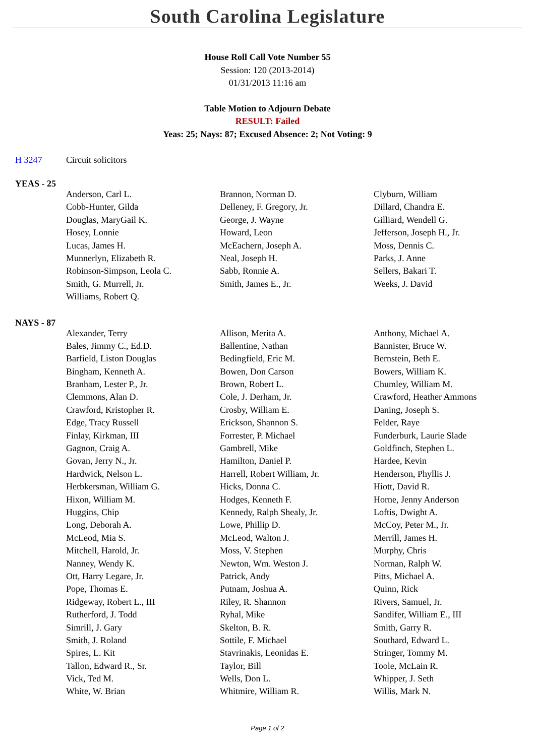South Carolina Legislature
House Roll Call Vote Number 55
Session: 120 (2013-2014)
01/31/2013 11:16 am
Table Motion to Adjourn Debate
RESULT: Failed
Yeas: 25; Nays: 87; Excused Absence: 2; Not Voting: 9
H 3247 Circuit solicitors
YEAS - 25
| Anderson, Carl L. | Brannon, Norman D. | Clyburn, William |
| Cobb-Hunter, Gilda | Delleney, F. Gregory, Jr. | Dillard, Chandra E. |
| Douglas, MaryGail K. | George, J. Wayne | Gilliard, Wendell G. |
| Hosey, Lonnie | Howard, Leon | Jefferson, Joseph H., Jr. |
| Lucas, James H. | McEachern, Joseph A. | Moss, Dennis C. |
| Munnerlyn, Elizabeth R. | Neal, Joseph H. | Parks, J. Anne |
| Robinson-Simpson, Leola C. | Sabb, Ronnie A. | Sellers, Bakari T. |
| Smith, G. Murrell, Jr. | Smith, James E., Jr. | Weeks, J. David |
| Williams, Robert Q. | | |
NAYS - 87
| Alexander, Terry | Allison, Merita A. | Anthony, Michael A. |
| Bales, Jimmy C., Ed.D. | Ballentine, Nathan | Bannister, Bruce W. |
| Barfield, Liston Douglas | Bedingfield, Eric M. | Bernstein, Beth E. |
| Bingham, Kenneth A. | Bowen, Don Carson | Bowers, William K. |
| Branham, Lester P., Jr. | Brown, Robert L. | Chumley, William M. |
| Clemmons, Alan D. | Cole, J. Derham, Jr. | Crawford, Heather Ammons |
| Crawford, Kristopher R. | Crosby, William E. | Daning, Joseph S. |
| Edge, Tracy Russell | Erickson, Shannon S. | Felder, Raye |
| Finlay, Kirkman, III | Forrester, P. Michael | Funderburk, Laurie Slade |
| Gagnon, Craig A. | Gambrell, Mike | Goldfinch, Stephen L. |
| Govan, Jerry N., Jr. | Hamilton, Daniel P. | Hardee, Kevin |
| Hardwick, Nelson L. | Harrell, Robert William, Jr. | Henderson, Phyllis J. |
| Herbkersman, William G. | Hicks, Donna C. | Hiott, David R. |
| Hixon, William M. | Hodges, Kenneth F. | Horne, Jenny Anderson |
| Huggins, Chip | Kennedy, Ralph Shealy, Jr. | Loftis, Dwight A. |
| Long, Deborah A. | Lowe, Phillip D. | McCoy, Peter M., Jr. |
| McLeod, Mia S. | McLeod, Walton J. | Merrill, James H. |
| Mitchell, Harold, Jr. | Moss, V. Stephen | Murphy, Chris |
| Nanney, Wendy K. | Newton, Wm. Weston J. | Norman, Ralph W. |
| Ott, Harry Legare, Jr. | Patrick, Andy | Pitts, Michael A. |
| Pope, Thomas E. | Putnam, Joshua A. | Quinn, Rick |
| Ridgeway, Robert L., III | Riley, R. Shannon | Rivers, Samuel, Jr. |
| Rutherford, J. Todd | Ryhal, Mike | Sandifer, William E., III |
| Simrill, J. Gary | Skelton, B. R. | Smith, Garry R. |
| Smith, J. Roland | Sottile, F. Michael | Southard, Edward L. |
| Spires, L. Kit | Stavrinakis, Leonidas E. | Stringer, Tommy M. |
| Tallon, Edward R., Sr. | Taylor, Bill | Toole, McLain R. |
| Vick, Ted M. | Wells, Don L. | Whipper, J. Seth |
| White, W. Brian | Whitmire, William R. | Willis, Mark N. |
Page 1 of 2